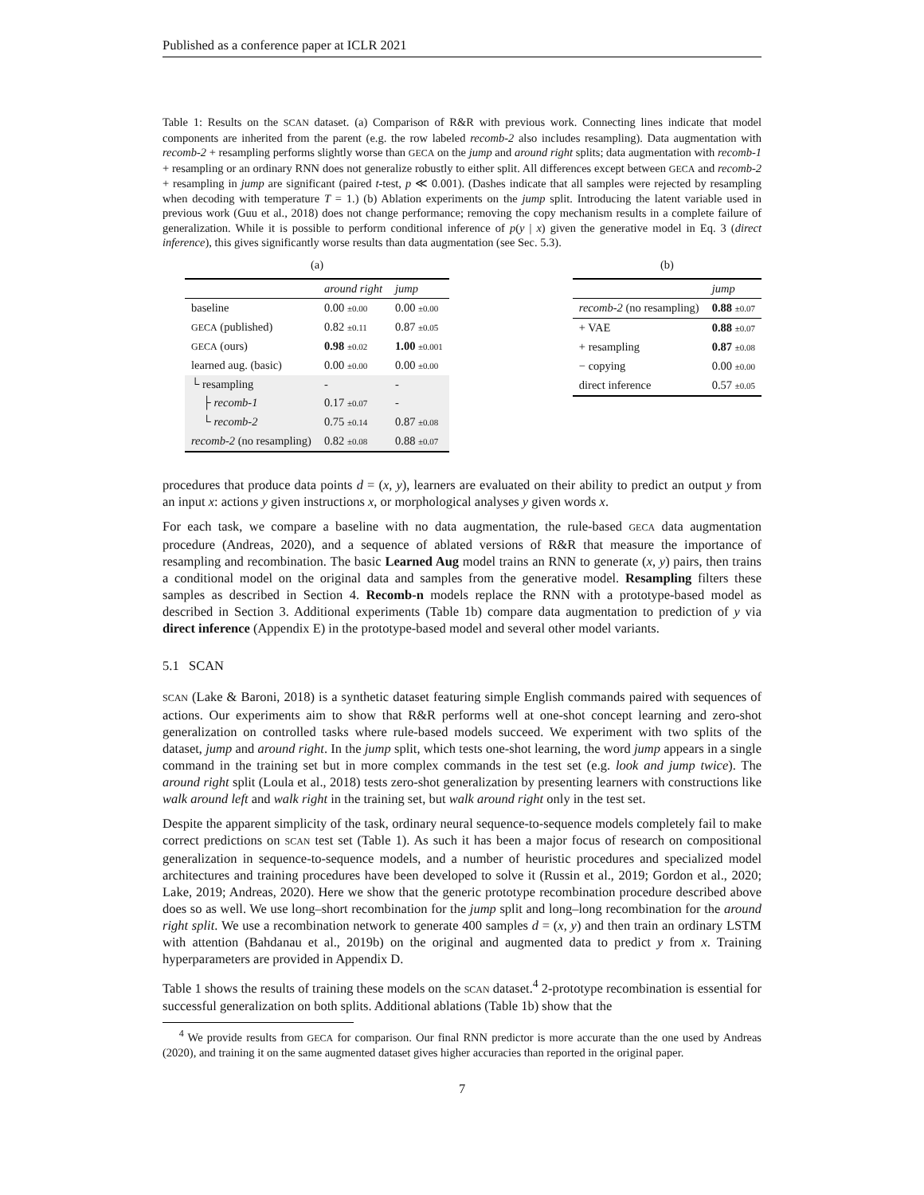Published as a conference paper at ICLR 2021
Table 1: Results on the SCAN dataset. (a) Comparison of R&R with previous work. Connecting lines indicate that model components are inherited from the parent (e.g. the row labeled recomb-2 also includes resampling). Data augmentation with recomb-2 + resampling performs slightly worse than GECA on the jump and around right splits; data augmentation with recomb-1 + resampling or an ordinary RNN does not generalize robustly to either split. All differences except between GECA and recomb-2 + resampling in jump are significant (paired t-test, p ≪ 0.001). (Dashes indicate that all samples were rejected by resampling when decoding with temperature T = 1.) (b) Ablation experiments on the jump split. Introducing the latent variable used in previous work (Guu et al., 2018) does not change performance; removing the copy mechanism results in a complete failure of generalization. While it is possible to perform conditional inference of p(y | x) given the generative model in Eq. 3 (direct inference), this gives significantly worse results than data augmentation (see Sec. 5.3).
(a)
| | around right | jump |
| --- | --- | --- |
| baseline | 0.00 ±0.00 | 0.00 ±0.00 |
| GECA (published) | 0.82 ±0.11 | 0.87 ±0.05 |
| GECA (ours) | 0.98 ±0.02 | 1.00 ±0.001 |
| learned aug. (basic) | 0.00 ±0.00 | 0.00 ±0.00 |
| └ resampling | - | - |
| ├ recomb-1 | 0.17 ±0.07 | - |
| └ recomb-2 | 0.75 ±0.14 | 0.87 ±0.08 |
| recomb-2 (no resampling) | 0.82 ±0.08 | 0.88 ±0.07 |
(b)
| | jump |
| --- | --- |
| recomb-2 (no resampling) | 0.88 ±0.07 |
| + VAE | 0.88 ±0.07 |
| + resampling | 0.87 ±0.08 |
| − copying | 0.00 ±0.00 |
| direct inference | 0.57 ±0.05 |
procedures that produce data points d = (x, y), learners are evaluated on their ability to predict an output y from an input x: actions y given instructions x, or morphological analyses y given words x.
For each task, we compare a baseline with no data augmentation, the rule-based GECA data augmentation procedure (Andreas, 2020), and a sequence of ablated versions of R&R that measure the importance of resampling and recombination. The basic Learned Aug model trains an RNN to generate (x, y) pairs, then trains a conditional model on the original data and samples from the generative model. Resampling filters these samples as described in Section 4. Recomb-n models replace the RNN with a prototype-based model as described in Section 3. Additional experiments (Table 1b) compare data augmentation to prediction of y via direct inference (Appendix E) in the prototype-based model and several other model variants.
5.1 SCAN
SCAN (Lake & Baroni, 2018) is a synthetic dataset featuring simple English commands paired with sequences of actions. Our experiments aim to show that R&R performs well at one-shot concept learning and zero-shot generalization on controlled tasks where rule-based models succeed. We experiment with two splits of the dataset, jump and around right. In the jump split, which tests one-shot learning, the word jump appears in a single command in the training set but in more complex commands in the test set (e.g. look and jump twice). The around right split (Loula et al., 2018) tests zero-shot generalization by presenting learners with constructions like walk around left and walk right in the training set, but walk around right only in the test set.
Despite the apparent simplicity of the task, ordinary neural sequence-to-sequence models completely fail to make correct predictions on SCAN test set (Table 1). As such it has been a major focus of research on compositional generalization in sequence-to-sequence models, and a number of heuristic procedures and specialized model architectures and training procedures have been developed to solve it (Russin et al., 2019; Gordon et al., 2020; Lake, 2019; Andreas, 2020). Here we show that the generic prototype recombination procedure described above does so as well. We use long–short recombination for the jump split and long–long recombination for the around right split. We use a recombination network to generate 400 samples d = (x, y) and then train an ordinary LSTM with attention (Bahdanau et al., 2019b) on the original and augmented data to predict y from x. Training hyperparameters are provided in Appendix D.
Table 1 shows the results of training these models on the SCAN dataset.<sup>4</sup> 2-prototype recombination is essential for successful generalization on both splits. Additional ablations (Table 1b) show that the
<sup>4</sup> We provide results from GECA for comparison. Our final RNN predictor is more accurate than the one used by Andreas (2020), and training it on the same augmented dataset gives higher accuracies than reported in the original paper.
7